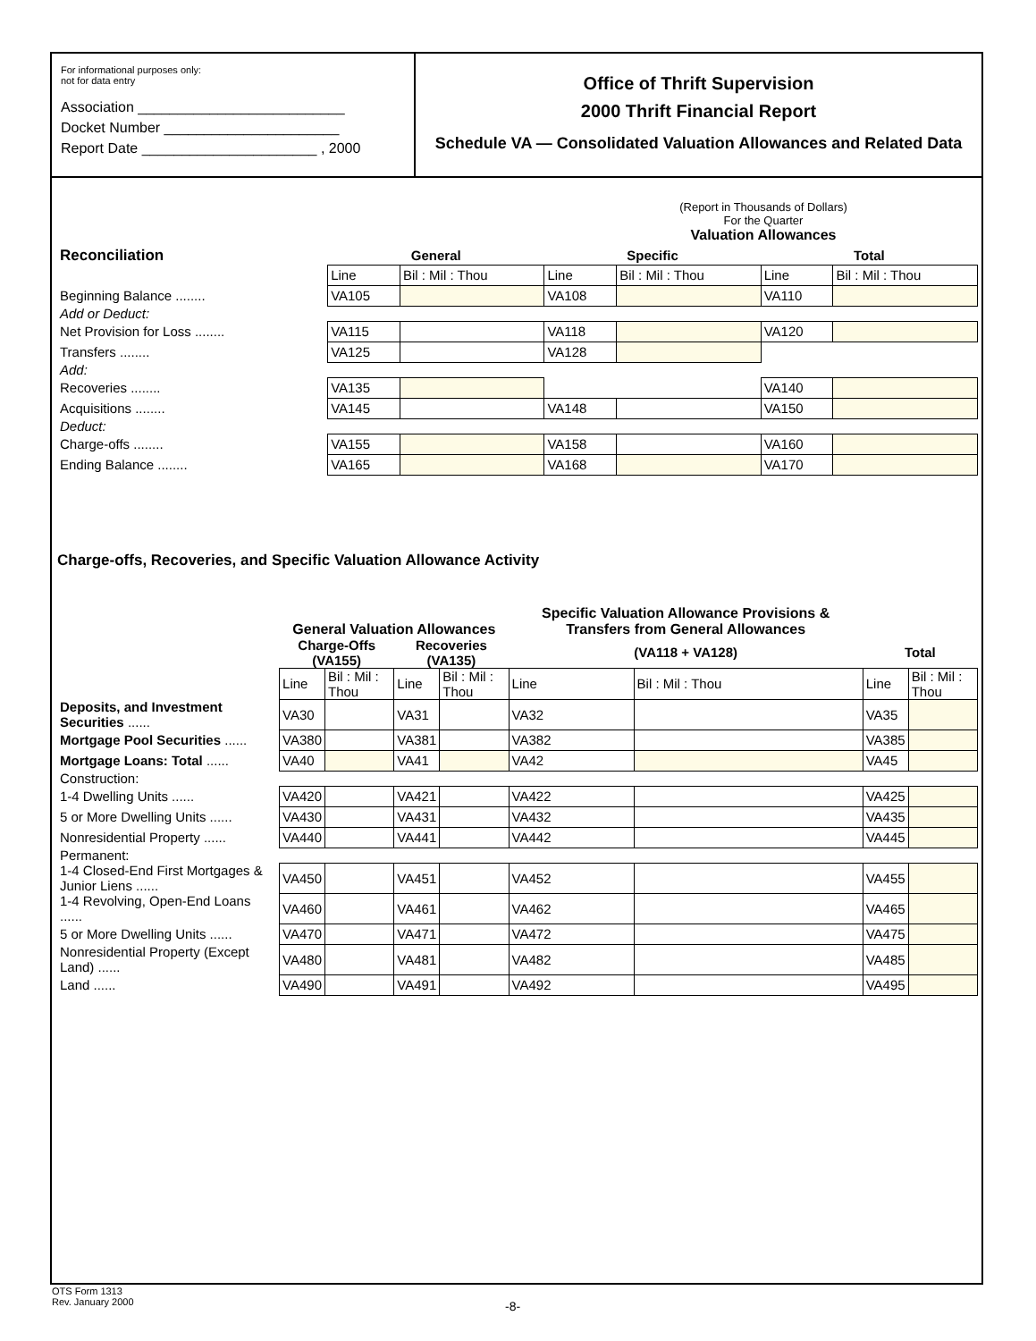For informational purposes only:
not for data entry
Association __________________________
Docket Number ______________________
Report Date ______________________ , 2000
Office of Thrift Supervision
2000 Thrift Financial Report
Schedule VA — Consolidated Valuation Allowances and Related Data
(Report in Thousands of Dollars)
For the Quarter
Valuation Allowances
| Reconciliation | General | | Specific | | Total | |
| --- | --- | --- | --- | --- | --- | --- |
| | Line | Bil : Mil : Thou | Line | Bil : Mil : Thou | Line | Bil : Mil : Thou |
| Beginning Balance ........ | VA105 | | VA108 | | VA110 | |
| Add or Deduct: | | | | | | |
| Net Provision for Loss ........ | VA115 | | VA118 | | VA120 | |
| Transfers ........ | VA125 | | VA128 | | | |
| Add: | | | | | | |
| Recoveries ........ | VA135 | | | | VA140 | |
| Acquisitions ........ | VA145 | | VA148 | | VA150 | |
| Deduct: | | | | | | |
| Charge-offs ........ | VA155 | | VA158 | | VA160 | |
| Ending Balance ........ | VA165 | | VA168 | | VA170 | |
Charge-offs, Recoveries, and Specific Valuation Allowance Activity
| | General Valuation Allowances | | | | Specific Valuation Allowance Provisions & Transfers from General Allowances | | | |
| --- | --- | --- | --- | --- | --- | --- | --- | --- |
| | Charge-Offs (VA155) | | Recoveries (VA135) | | (VA118 + VA128) | | Total | |
| | Line | Bil : Mil : Thou | Line | Bil : Mil : Thou | Line | Bil : Mil : Thou | Line | Bil : Mil : Thou |
| Deposits, and Investment Securities ...... | VA30 | | VA31 | | VA32 | | VA35 | |
| Mortgage Pool Securities ...... | VA380 | | VA381 | | VA382 | | VA385 | |
| Mortgage Loans: Total ...... | VA40 | | VA41 | | VA42 | | VA45 | |
| Construction: | | | | | | | | |
| 1-4 Dwelling Units ...... | VA420 | | VA421 | | VA422 | | VA425 | |
| 5 or More Dwelling Units ...... | VA430 | | VA431 | | VA432 | | VA435 | |
| Nonresidential Property ...... | VA440 | | VA441 | | VA442 | | VA445 | |
| Permanent: | | | | | | | | |
| 1-4 Closed-End First Mortgages & Junior Liens ...... | VA450 | | VA451 | | VA452 | | VA455 | |
| 1-4 Revolving, Open-End Loans ...... | VA460 | | VA461 | | VA462 | | VA465 | |
| 5 or More Dwelling Units ...... | VA470 | | VA471 | | VA472 | | VA475 | |
| Nonresidential Property (Except Land) ...... | VA480 | | VA481 | | VA482 | | VA485 | |
| Land ...... | VA490 | | VA491 | | VA492 | | VA495 | |
OTS Form 1313
Rev. January 2000
-8-